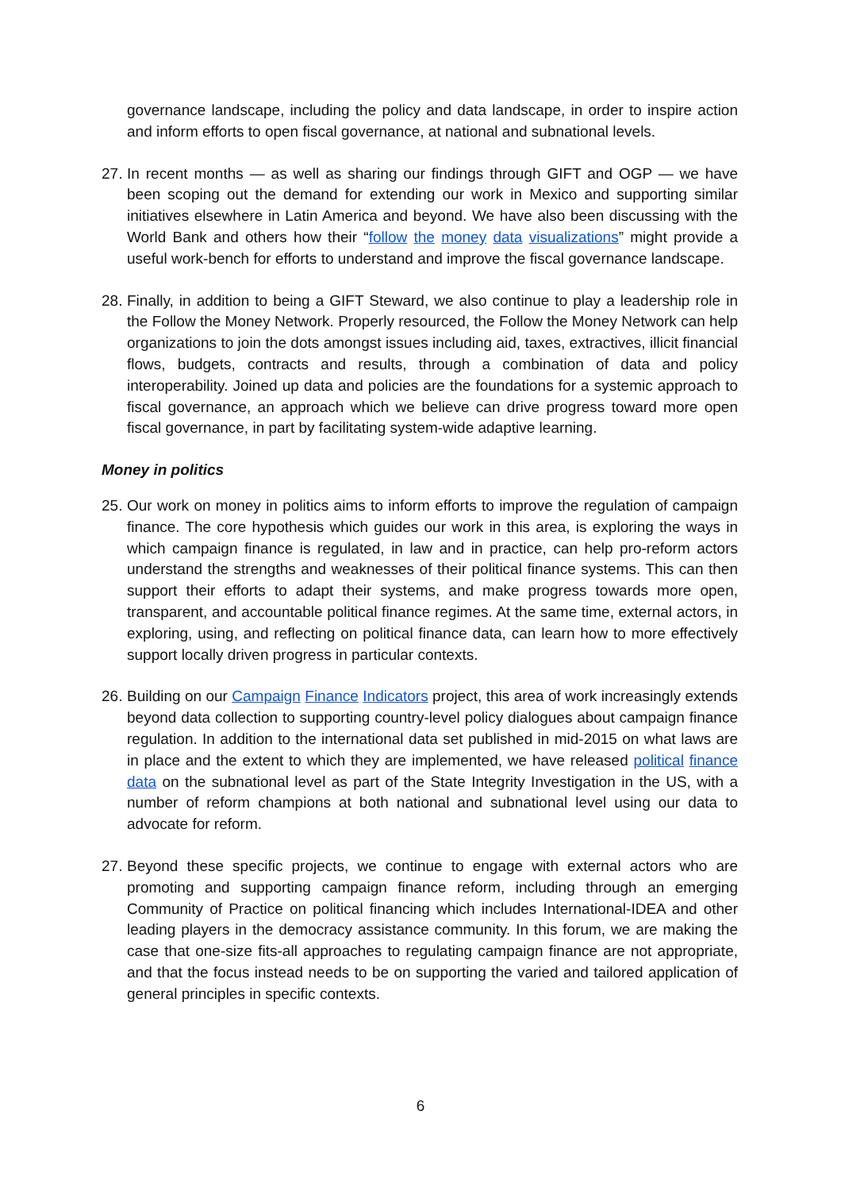governance landscape, including the policy and data landscape, in order to inspire action and inform efforts to open fiscal governance, at national and subnational levels.
27.
In recent months — as well as sharing our findings through GIFT and OGP — we have been scoping out the demand for extending our work in Mexico and supporting similar initiatives elsewhere in Latin America and beyond. We have also been discussing with the World Bank and others how their “follow the money data visualizations” might provide a useful work-bench for efforts to understand and improve the fiscal governance landscape.
28.
Finally, in addition to being a GIFT Steward, we also continue to play a leadership role in the Follow the Money Network. Properly resourced, the Follow the Money Network can help organizations to join the dots amongst issues including aid, taxes, extractives, illicit financial flows, budgets, contracts and results, through a combination of data and policy interoperability. Joined up data and policies are the foundations for a systemic approach to fiscal governance, an approach which we believe can drive progress toward more open fiscal governance, in part by facilitating system-wide adaptive learning.
Money in politics
25.
Our work on money in politics aims to inform efforts to improve the regulation of campaign finance. The core hypothesis which guides our work in this area, is exploring the ways in which campaign finance is regulated, in law and in practice, can help pro-reform actors understand the strengths and weaknesses of their political finance systems. This can then support their efforts to adapt their systems, and make progress towards more open, transparent, and accountable political finance regimes. At the same time, external actors, in exploring, using, and reflecting on political finance data, can learn how to more effectively support locally driven progress in particular contexts.
26.
Building on our Campaign Finance Indicators project, this area of work increasingly extends beyond data collection to supporting country-level policy dialogues about campaign finance regulation. In addition to the international data set published in mid-2015 on what laws are in place and the extent to which they are implemented, we have released political finance data on the subnational level as part of the State Integrity Investigation in the US, with a number of reform champions at both national and subnational level using our data to advocate for reform.
27.
Beyond these specific projects, we continue to engage with external actors who are promoting and supporting campaign finance reform, including through an emerging Community of Practice on political financing which includes International-IDEA and other leading players in the democracy assistance community. In this forum, we are making the case that one-size fits-all approaches to regulating campaign finance are not appropriate, and that the focus instead needs to be on supporting the varied and tailored application of general principles in specific contexts.
6